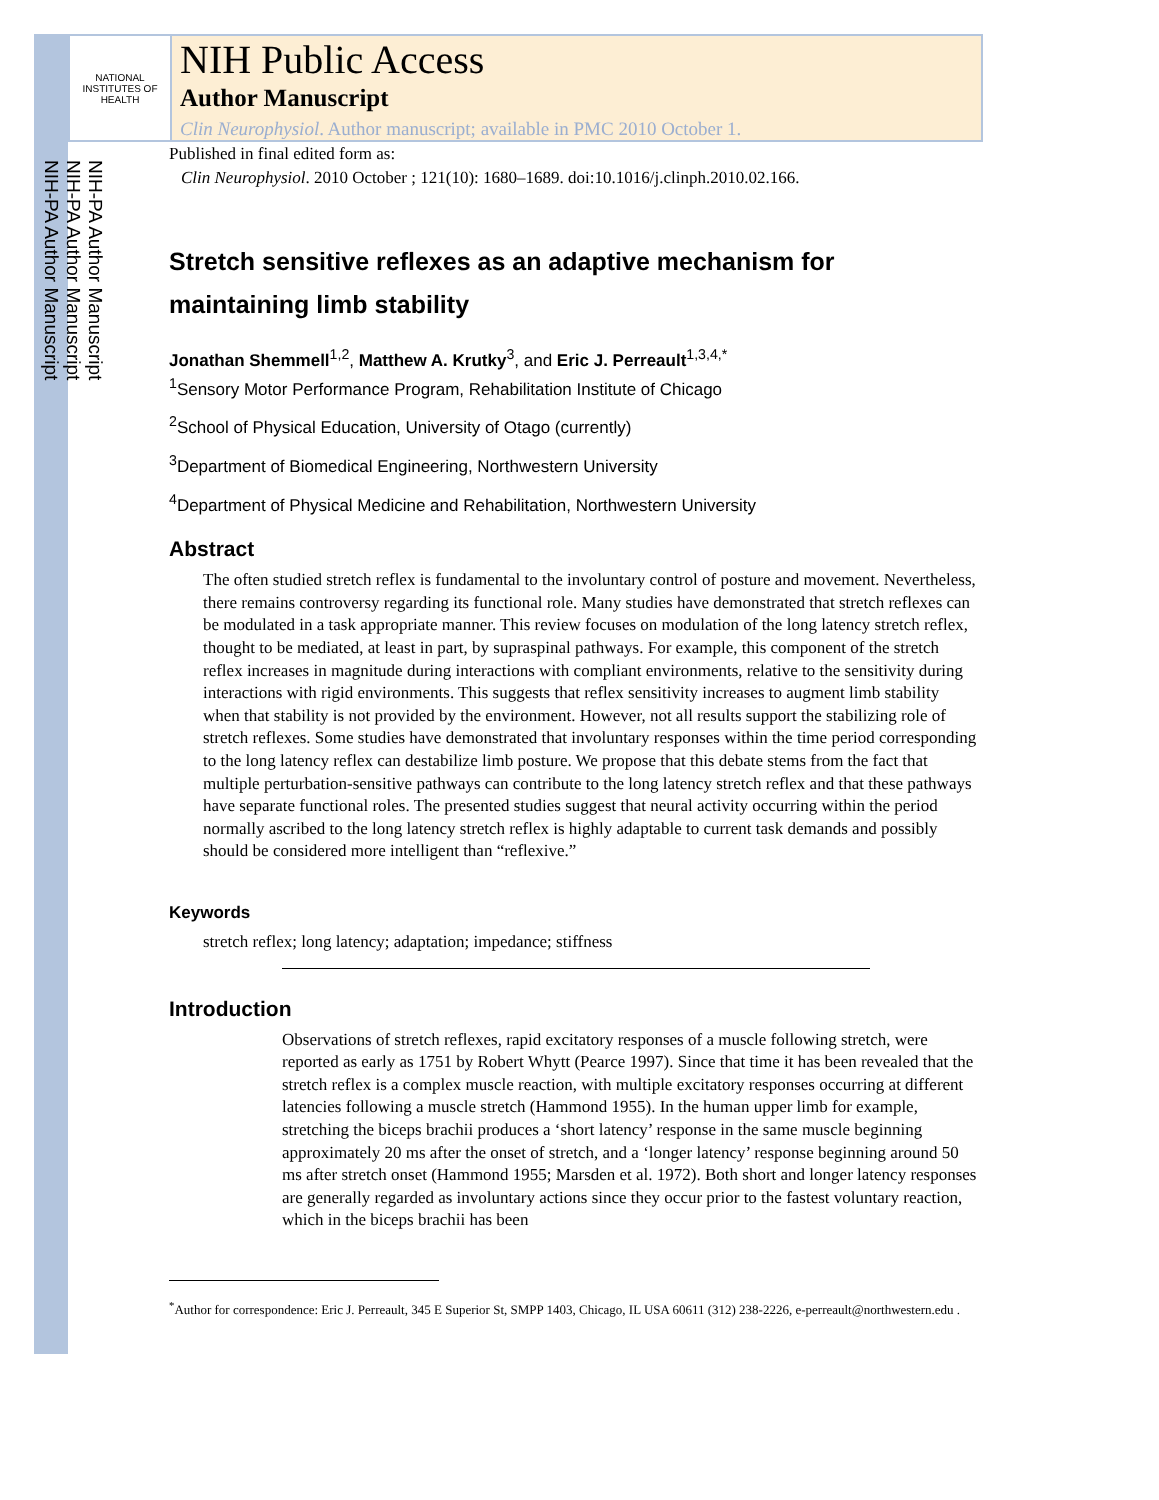NIH-PA Author Manuscript
NIH-PA Author Manuscript
NIH-PA Author Manuscript
NATIONAL INSTITUTES OF HEALTH
NIH Public Access
Author Manuscript
Clin Neurophysiol. Author manuscript; available in PMC 2010 October 1.
Published in final edited form as:
Clin Neurophysiol. 2010 October ; 121(10): 1680–1689. doi:10.1016/j.clinph.2010.02.166.
Stretch sensitive reflexes as an adaptive mechanism for maintaining limb stability
Jonathan Shemmell<sup>1,2</sup>, Matthew A. Krutky<sup>3</sup>, and Eric J. Perreault<sup>1,3,4,*</sup>
<sup>1</sup> Sensory Motor Performance Program, Rehabilitation Institute of Chicago
<sup>2</sup> School of Physical Education, University of Otago (currently)
<sup>3</sup> Department of Biomedical Engineering, Northwestern University
<sup>4</sup> Department of Physical Medicine and Rehabilitation, Northwestern University
Abstract
The often studied stretch reflex is fundamental to the involuntary control of posture and movement. Nevertheless, there remains controversy regarding its functional role. Many studies have demonstrated that stretch reflexes can be modulated in a task appropriate manner. This review focuses on modulation of the long latency stretch reflex, thought to be mediated, at least in part, by supraspinal pathways. For example, this component of the stretch reflex increases in magnitude during interactions with compliant environments, relative to the sensitivity during interactions with rigid environments. This suggests that reflex sensitivity increases to augment limb stability when that stability is not provided by the environment. However, not all results support the stabilizing role of stretch reflexes. Some studies have demonstrated that involuntary responses within the time period corresponding to the long latency reflex can destabilize limb posture. We propose that this debate stems from the fact that multiple perturbation-sensitive pathways can contribute to the long latency stretch reflex and that these pathways have separate functional roles. The presented studies suggest that neural activity occurring within the period normally ascribed to the long latency stretch reflex is highly adaptable to current task demands and possibly should be considered more intelligent than “reflexive.”
Keywords
stretch reflex; long latency; adaptation; impedance; stiffness
Introduction
Observations of stretch reflexes, rapid excitatory responses of a muscle following stretch, were reported as early as 1751 by Robert Whytt (Pearce 1997). Since that time it has been revealed that the stretch reflex is a complex muscle reaction, with multiple excitatory responses occurring at different latencies following a muscle stretch (Hammond 1955). In the human upper limb for example, stretching the biceps brachii produces a ‘short latency’ response in the same muscle beginning approximately 20 ms after the onset of stretch, and a ‘longer latency’ response beginning around 50 ms after stretch onset (Hammond 1955; Marsden et al. 1972). Both short and longer latency responses are generally regarded as involuntary actions since they occur prior to the fastest voluntary reaction, which in the biceps brachii has been
<sup>*</sup> Author for correspondence: Eric J. Perreault, 345 E Superior St, SMPP 1403, Chicago, IL USA 60611 (312) 238-2226, e-perreault@northwestern.edu .